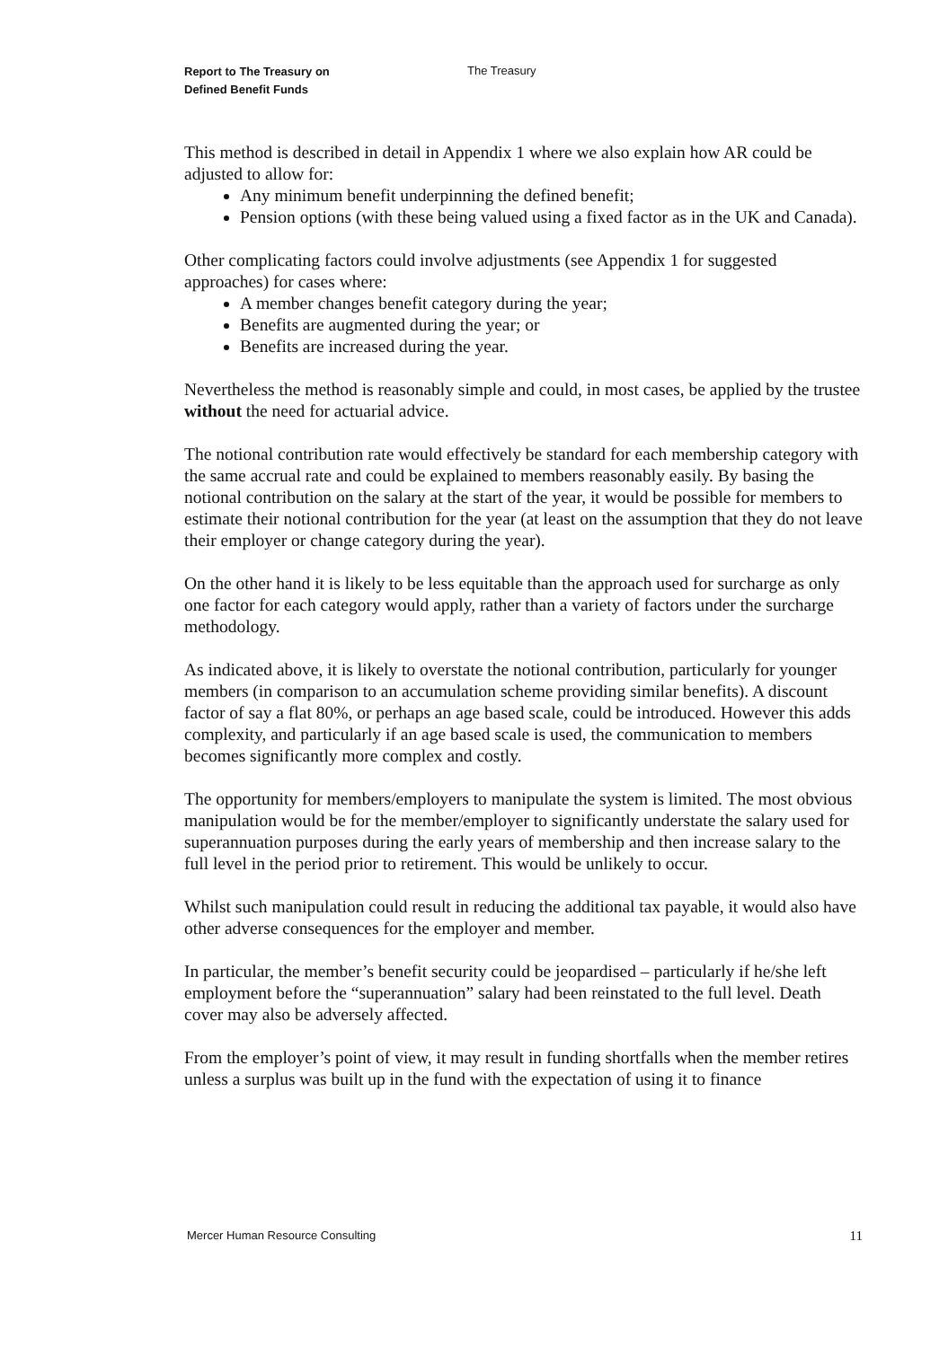Report to The Treasury on
Defined Benefit Funds
The Treasury
This method is described in detail in Appendix 1 where we also explain how AR could be adjusted to allow for:
Any minimum benefit underpinning the defined benefit;
Pension options (with these being valued using a fixed factor as in the UK and Canada).
Other complicating factors could involve adjustments (see Appendix 1 for suggested approaches) for cases where:
A member changes benefit category during the year;
Benefits are augmented during the year; or
Benefits are increased during the year.
Nevertheless the method is reasonably simple and could, in most cases, be applied by the trustee without the need for actuarial advice.
The notional contribution rate would effectively be standard for each membership category with the same accrual rate and could be explained to members reasonably easily. By basing the notional contribution on the salary at the start of the year, it would be possible for members to estimate their notional contribution for the year (at least on the assumption that they do not leave their employer or change category during the year).
On the other hand it is likely to be less equitable than the approach used for surcharge as only one factor for each category would apply, rather than a variety of factors under the surcharge methodology.
As indicated above, it is likely to overstate the notional contribution, particularly for younger members (in comparison to an accumulation scheme providing similar benefits). A discount factor of say a flat 80%, or perhaps an age based scale, could be introduced. However this adds complexity, and particularly if an age based scale is used, the communication to members becomes significantly more complex and costly.
The opportunity for members/employers to manipulate the system is limited. The most obvious manipulation would be for the member/employer to significantly understate the salary used for superannuation purposes during the early years of membership and then increase salary to the full level in the period prior to retirement. This would be unlikely to occur.
Whilst such manipulation could result in reducing the additional tax payable, it would also have other adverse consequences for the employer and member.
In particular, the member’s benefit security could be jeopardised – particularly if he/she left employment before the “superannuation” salary had been reinstated to the full level. Death cover may also be adversely affected.
From the employer’s point of view, it may result in funding shortfalls when the member retires unless a surplus was built up in the fund with the expectation of using it to finance
Mercer Human Resource Consulting 11